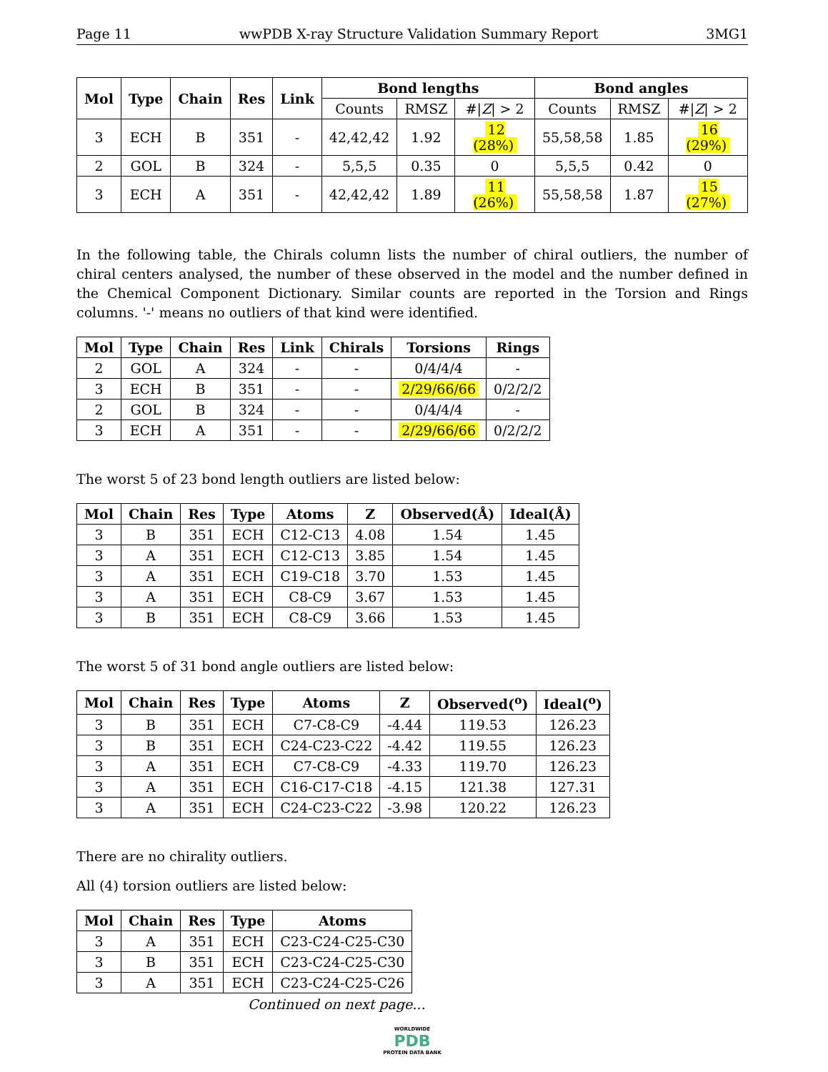Page 11 wwPDB X-ray Structure Validation Summary Report 3MG1
| Mol | Type | Chain | Res | Link | Bond lengths | | | Bond angles | | |
| --- | --- | --- | --- | --- | --- | --- | --- | --- | --- | --- |
| | | | | | Counts | RMSZ | #/ Z / > 2 | Counts | RMSZ | #/ Z / > 2 |
| 3 | ECH | B | 351 | - | 42,42,42 | 1.92 | 12 (28%) | 55,58,58 | 1.85 | 16 (29%) |
| 2 | GOL | B | 324 | - | 5,5,5 | 0.35 | 0 | 5,5,5 | 0.42 | 0 |
| 3 | ECH | A | 351 | - | 42,42,42 | 1.89 | 11 (26%) | 55,58,58 | 1.87 | 15 (27%) |
In the following table, the Chirals column lists the number of chiral outliers, the number of chiral centers analysed, the number of these observed in the model and the number defined in the Chemical Component Dictionary. Similar counts are reported in the Torsion and Rings columns. '-' means no outliers of that kind were identified.
| Mol | Type | Chain | Res | Link | Chirals | Torsions | Rings |
| --- | --- | --- | --- | --- | --- | --- | --- |
| 2 | GOL | A | 324 | - | - | 0/4/4/4 | - |
| 3 | ECH | B | 351 | - | - | 2/29/66/66 | 0/2/2/2 |
| 2 | GOL | B | 324 | - | - | 0/4/4/4 | - |
| 3 | ECH | A | 351 | - | - | 2/29/66/66 | 0/2/2/2 |
The worst 5 of 23 bond length outliers are listed below:
| Mol | Chain | Res | Type | Atoms | Z | Observed(Å) | Ideal(Å) |
| --- | --- | --- | --- | --- | --- | --- | --- |
| 3 | B | 351 | ECH | C12-C13 | 4.08 | 1.54 | 1.45 |
| 3 | A | 351 | ECH | C12-C13 | 3.85 | 1.54 | 1.45 |
| 3 | A | 351 | ECH | C19-C18 | 3.70 | 1.53 | 1.45 |
| 3 | A | 351 | ECH | C8-C9 | 3.67 | 1.53 | 1.45 |
| 3 | B | 351 | ECH | C8-C9 | 3.66 | 1.53 | 1.45 |
The worst 5 of 31 bond angle outliers are listed below:
| Mol | Chain | Res | Type | Atoms | Z | Observed(<sup>o</sup>) | Ideal(<sup>o</sup>) |
| --- | --- | --- | --- | --- | --- | --- | --- |
| 3 | B | 351 | ECH | C7-C8-C9 | -4.44 | 119.53 | 126.23 |
| 3 | B | 351 | ECH | C24-C23-C22 | -4.42 | 119.55 | 126.23 |
| 3 | A | 351 | ECH | C7-C8-C9 | -4.33 | 119.70 | 126.23 |
| 3 | A | 351 | ECH | C16-C17-C18 | -4.15 | 121.38 | 127.31 |
| 3 | A | 351 | ECH | C24-C23-C22 | -3.98 | 120.22 | 126.23 |
There are no chirality outliers.
All (4) torsion outliers are listed below:
| Mol | Chain | Res | Type | Atoms |
| --- | --- | --- | --- | --- |
| 3 | A | 351 | ECH | C23-C24-C25-C30 |
| 3 | B | 351 | ECH | C23-C24-C25-C30 |
| 3 | A | 351 | ECH | C23-C24-C25-C26 |
Continued on next page...
WORLDWIDE
PDB
PROTEIN DATA BANK